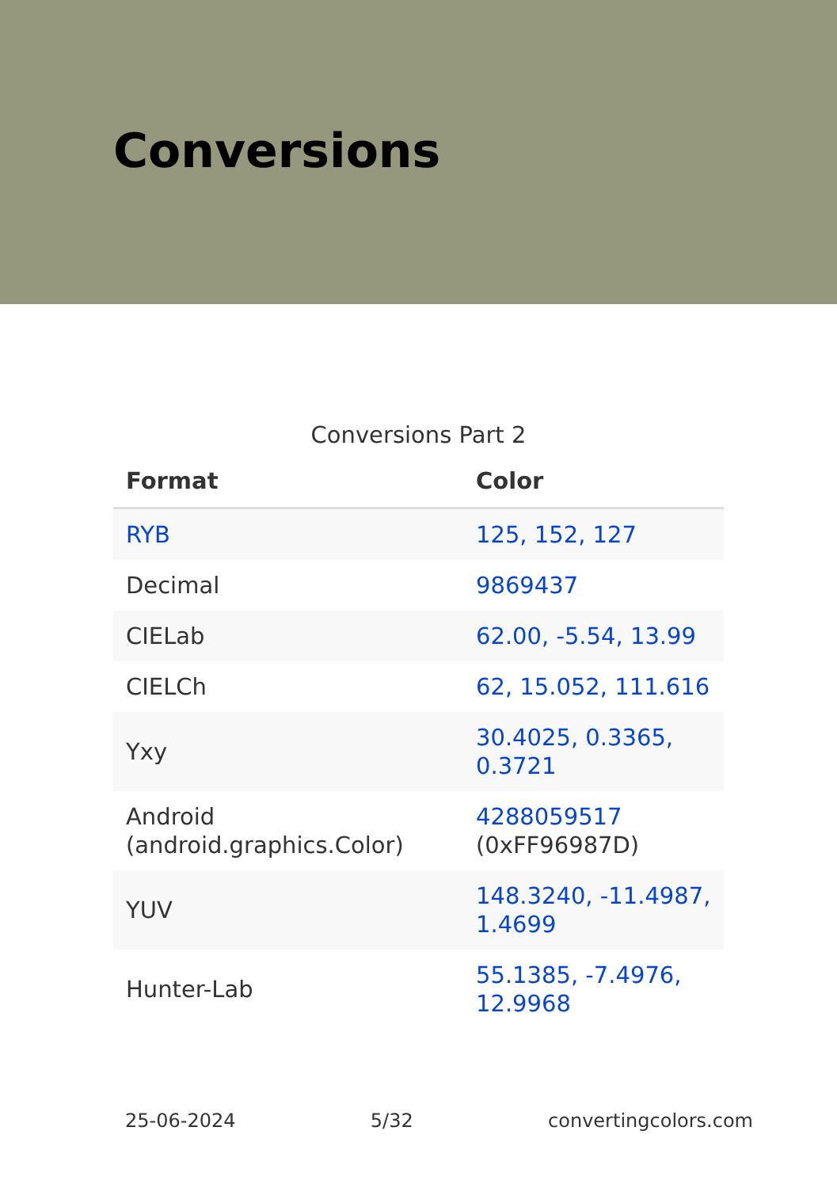Conversions
Conversions Part 2
| Format | Color |
| --- | --- |
| RYB | 125, 152, 127 |
| Decimal | 9869437 |
| CIELab | 62.00, -5.54, 13.99 |
| CIELCh | 62, 15.052, 111.616 |
| Yxy | 30.4025, 0.3365, 0.3721 |
| Android (android.graphics.Color) | 4288059517 (0xFF96987D) |
| YUV | 148.3240, -11.4987, 1.4699 |
| Hunter-Lab | 55.1385, -7.4976, 12.9968 |
25-06-2024 5/32 convertingcolors.com